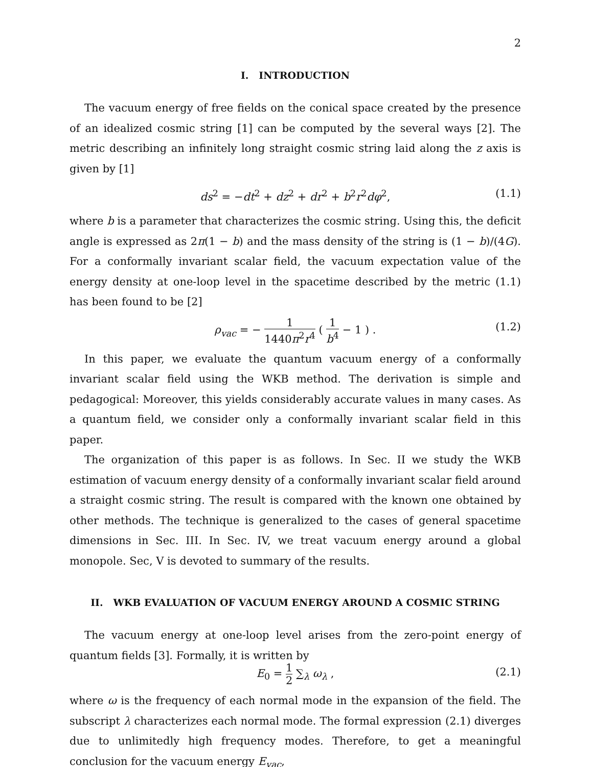2
I. INTRODUCTION
The vacuum energy of free fields on the conical space created by the presence of an idealized cosmic string [1] can be computed by the several ways [2]. The metric describing an infinitely long straight cosmic string laid along the z axis is given by [1]
ds<sup>2</sup> = −dt<sup>2</sup> + dz<sup>2</sup> + dr<sup>2</sup> + b<sup>2</sup>r<sup>2</sup>dφ<sup>2</sup>, (1.1)
where b is a parameter that characterizes the cosmic string. Using this, the deficit angle is expressed as 2π(1 − b) and the mass density of the string is (1 − b)/(4G). For a conformally invariant scalar field, the vacuum expectation value of the energy density at one-loop level in the spacetime described by the metric (1.1) has been found to be [2]
ρ<sub>vac</sub> = − 1 1440π<sup>2</sup>r<sup>4</sup> ( 1 b<sup>4</sup> − 1 ) . (1.2)
In this paper, we evaluate the quantum vacuum energy of a conformally invariant scalar field using the WKB method. The derivation is simple and pedagogical: Moreover, this yields considerably accurate values in many cases. As a quantum field, we consider only a conformally invariant scalar field in this paper.
The organization of this paper is as follows. In Sec. II we study the WKB estimation of vacuum energy density of a conformally invariant scalar field around a straight cosmic string. The result is compared with the known one obtained by other methods. The technique is generalized to the cases of general spacetime dimensions in Sec. III. In Sec. IV, we treat vacuum energy around a global monopole. Sec, V is devoted to summary of the results.
II. WKB EVALUATION OF VACUUM ENERGY AROUND A COSMIC STRING
The vacuum energy at one-loop level arises from the zero-point energy of quantum fields [3]. Formally, it is written by
E<sub>0</sub> = 1 2 ∑<sub>λ</sub> ω<sub>λ</sub> , (2.1)
where ω is the frequency of each normal mode in the expansion of the field. The subscript λ characterizes each normal mode. The formal expression (2.1) diverges due to unlimitedly high frequency modes. Therefore, to get a meaningful conclusion for the vacuum energy E<sub>vac</sub>,